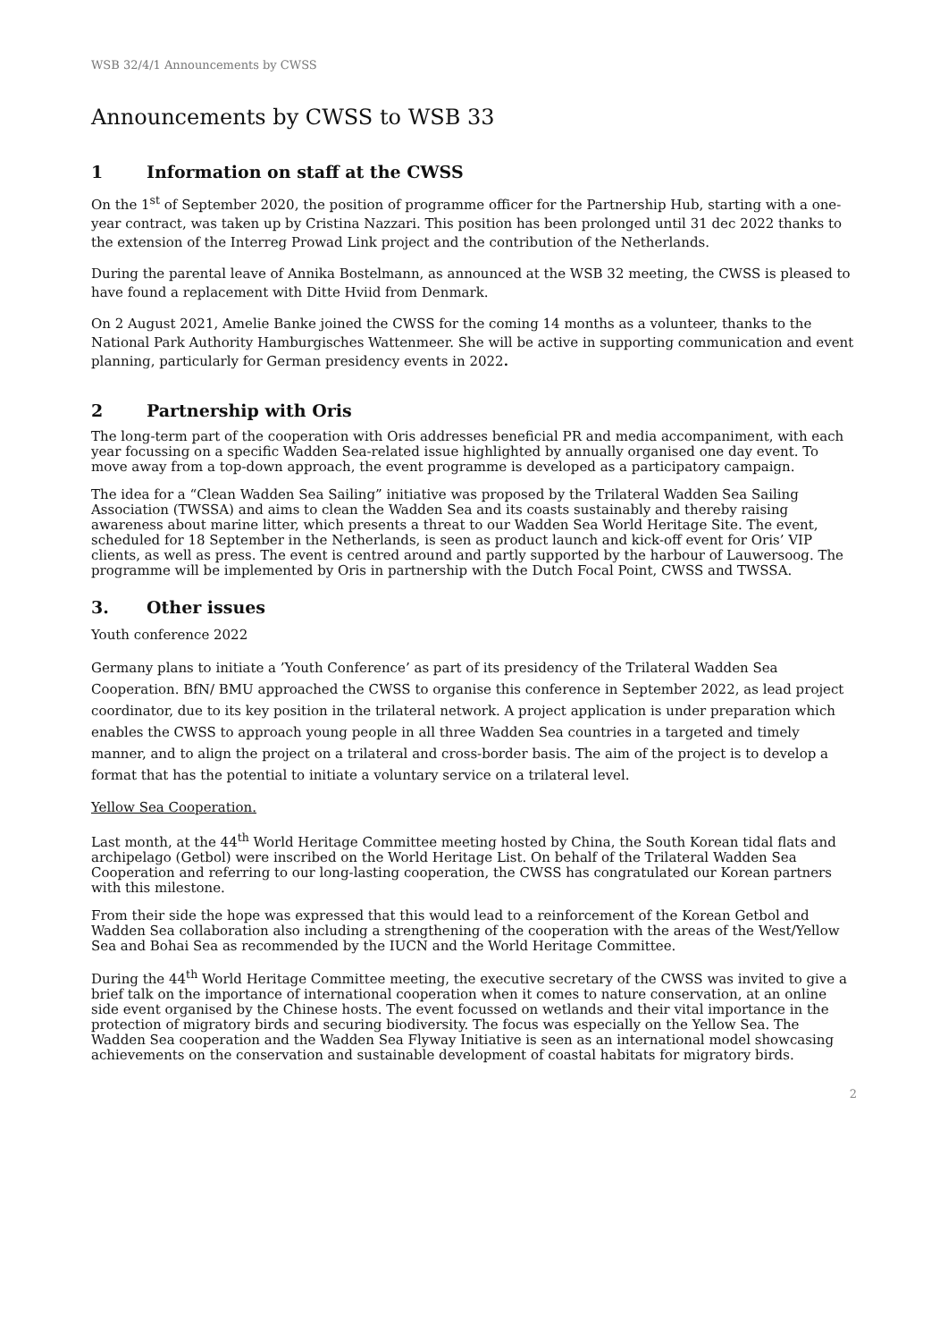WSB 32/4/1 Announcements by CWSS
Announcements by CWSS to WSB 33
1 Information on staff at the CWSS
On the 1<sup>st</sup> of September 2020, the position of programme officer for the Partnership Hub, starting with a one-year contract, was taken up by Cristina Nazzari. This position has been prolonged until 31 dec 2022 thanks to the extension of the Interreg Prowad Link project and the contribution of the Netherlands.
During the parental leave of Annika Bostelmann, as announced at the WSB 32 meeting, the CWSS is pleased to have found a replacement with Ditte Hviid from Denmark.
On 2 August 2021, Amelie Banke joined the CWSS for the coming 14 months as a volunteer, thanks to the National Park Authority Hamburgisches Wattenmeer. She will be active in supporting communication and event planning, particularly for German presidency events in 2022.
2 Partnership with Oris
The long-term part of the cooperation with Oris addresses beneficial PR and media accompaniment, with each year focussing on a specific Wadden Sea-related issue highlighted by annually organised one day event. To move away from a top-down approach, the event programme is developed as a participatory campaign.
The idea for a “Clean Wadden Sea Sailing” initiative was proposed by the Trilateral Wadden Sea Sailing Association (TWSSA) and aims to clean the Wadden Sea and its coasts sustainably and thereby raising awareness about marine litter, which presents a threat to our Wadden Sea World Heritage Site. The event, scheduled for 18 September in the Netherlands, is seen as product launch and kick-off event for Oris’ VIP clients, as well as press. The event is centred around and partly supported by the harbour of Lauwersoog. The programme will be implemented by Oris in partnership with the Dutch Focal Point, CWSS and TWSSA.
3. Other issues
Youth conference 2022
Germany plans to initiate a ’Youth Conference’ as part of its presidency of the Trilateral Wadden Sea Cooperation. BfN/ BMU approached the CWSS to organise this conference in September 2022, as lead project coordinator, due to its key position in the trilateral network. A project application is under preparation which enables the CWSS to approach young people in all three Wadden Sea countries in a targeted and timely manner, and to align the project on a trilateral and cross-border basis. The aim of the project is to develop a format that has the potential to initiate a voluntary service on a trilateral level.
Yellow Sea Cooperation.
Last month, at the 44<sup>th</sup> World Heritage Committee meeting hosted by China, the South Korean tidal flats and archipelago (Getbol) were inscribed on the World Heritage List. On behalf of the Trilateral Wadden Sea Cooperation and referring to our long-lasting cooperation, the CWSS has congratulated our Korean partners with this milestone.
From their side the hope was expressed that this would lead to a reinforcement of the Korean Getbol and Wadden Sea collaboration also including a strengthening of the cooperation with the areas of the West/Yellow Sea and Bohai Sea as recommended by the IUCN and the World Heritage Committee.
During the 44<sup>th</sup> World Heritage Committee meeting, the executive secretary of the CWSS was invited to give a brief talk on the importance of international cooperation when it comes to nature conservation, at an online side event organised by the Chinese hosts. The event focussed on wetlands and their vital importance in the protection of migratory birds and securing biodiversity. The focus was especially on the Yellow Sea. The Wadden Sea cooperation and the Wadden Sea Flyway Initiative is seen as an international model showcasing achievements on the conservation and sustainable development of coastal habitats for migratory birds.
2